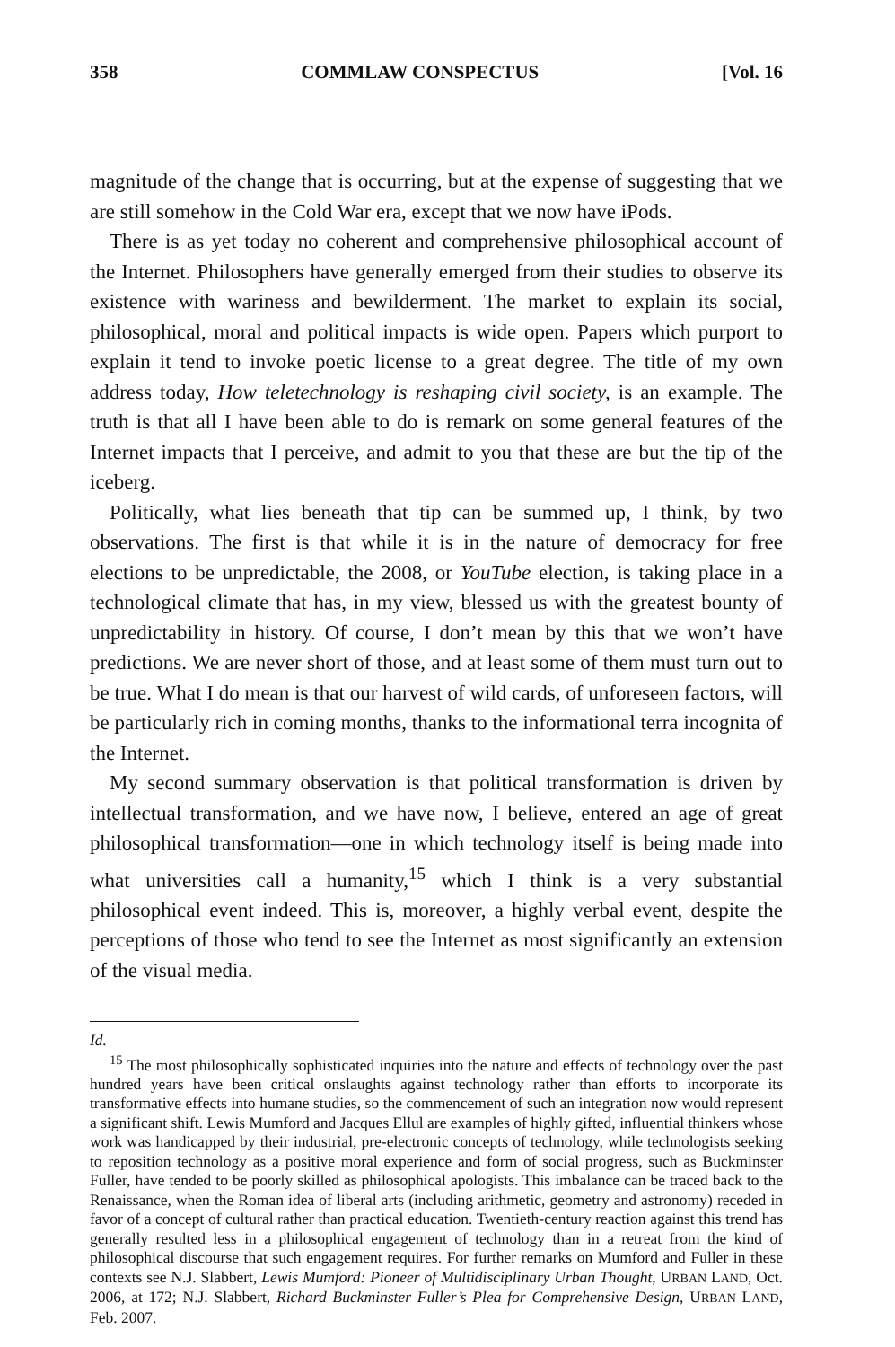358 COMMLAW CONSPECTUS [Vol. 16
magnitude of the change that is occurring, but at the expense of suggesting that we are still somehow in the Cold War era, except that we now have iPods.
There is as yet today no coherent and comprehensive philosophical account of the Internet. Philosophers have generally emerged from their studies to observe its existence with wariness and bewilderment. The market to explain its social, philosophical, moral and political impacts is wide open. Papers which purport to explain it tend to invoke poetic license to a great degree. The title of my own address today, How teletechnology is reshaping civil society, is an example. The truth is that all I have been able to do is remark on some general features of the Internet impacts that I perceive, and admit to you that these are but the tip of the iceberg.
Politically, what lies beneath that tip can be summed up, I think, by two observations. The first is that while it is in the nature of democracy for free elections to be unpredictable, the 2008, or YouTube election, is taking place in a technological climate that has, in my view, blessed us with the greatest bounty of unpredictability in history. Of course, I don’t mean by this that we won’t have predictions. We are never short of those, and at least some of them must turn out to be true. What I do mean is that our harvest of wild cards, of unforeseen factors, will be particularly rich in coming months, thanks to the informational terra incognita of the Internet.
My second summary observation is that political transformation is driven by intellectual transformation, and we have now, I believe, entered an age of great philosophical transformation—one in which technology itself is being made into what universities call a humanity,<sup>15</sup> which I think is a very substantial philosophical event indeed. This is, moreover, a highly verbal event, despite the perceptions of those who tend to see the Internet as most significantly an extension of the visual media.
Id.
<sup>15</sup> The most philosophically sophisticated inquiries into the nature and effects of technology over the past hundred years have been critical onslaughts against technology rather than efforts to incorporate its transformative effects into humane studies, so the commencement of such an integration now would represent a significant shift. Lewis Mumford and Jacques Ellul are examples of highly gifted, influential thinkers whose work was handicapped by their industrial, pre-electronic concepts of technology, while technologists seeking to reposition technology as a positive moral experience and form of social progress, such as Buckminster Fuller, have tended to be poorly skilled as philosophical apologists. This imbalance can be traced back to the Renaissance, when the Roman idea of liberal arts (including arithmetic, geometry and astronomy) receded in favor of a concept of cultural rather than practical education. Twentieth-century reaction against this trend has generally resulted less in a philosophical engagement of technology than in a retreat from the kind of philosophical discourse that such engagement requires. For further remarks on Mumford and Fuller in these contexts see N.J. Slabbert, Lewis Mumford: Pioneer of Multidisciplinary Urban Thought, URBAN LAND, Oct. 2006, at 172; N.J. Slabbert, Richard Buckminster Fuller’s Plea for Comprehensive Design, URBAN LAND, Feb. 2007.